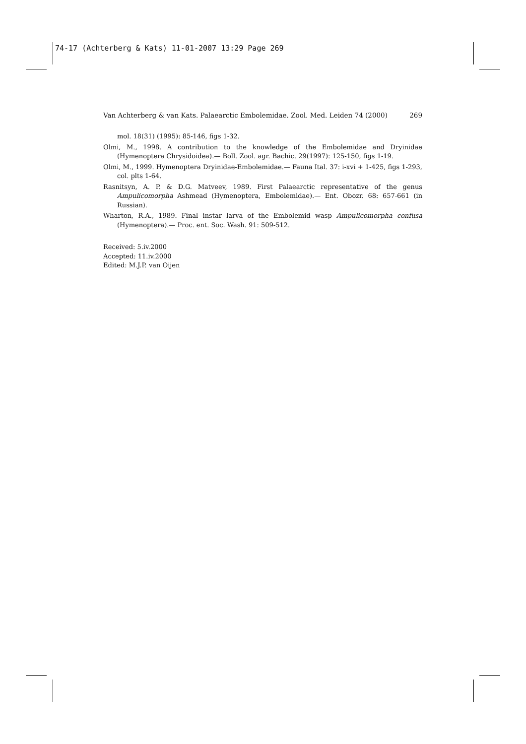74-17 (Achterberg & Kats) 11-01-2007 13:29 Page 269
Van Achterberg & van Kats. Palaearctic Embolemidae. Zool. Med. Leiden 74 (2000) 269
mol. 18(31) (1995): 85-146, figs 1-32.
Olmi, M., 1998. A contribution to the knowledge of the Embolemidae and Dryinidae (Hymenoptera Chrysidoidea).— Boll. Zool. agr. Bachic. 29(1997): 125-150, figs 1-19.
Olmi, M., 1999. Hymenoptera Dryinidae-Embolemidae.— Fauna Ital. 37: i-xvi + 1-425, figs 1-293, col. plts 1-64.
Rasnitsyn, A. P. & D.G. Matveev, 1989. First Palaearctic representative of the genus Ampulicomorpha Ashmead (Hymenoptera, Embolemidae).— Ent. Obozr. 68: 657-661 (in Russian).
Wharton, R.A., 1989. Final instar larva of the Embolemid wasp Ampulicomorpha confusa (Hymenoptera).— Proc. ent. Soc. Wash. 91: 509-512.
Received: 5.iv.2000
Accepted: 11.iv.2000
Edited: M.J.P. van Oijen